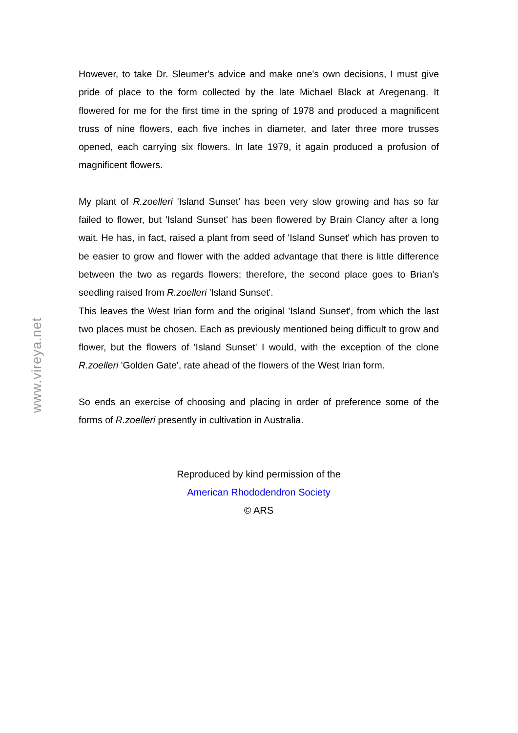However, to take Dr. Sleumer's advice and make one's own decisions, I must give pride of place to the form collected by the late Michael Black at Aregenang. It flowered for me for the first time in the spring of 1978 and produced a magnificent truss of nine flowers, each five inches in diameter, and later three more trusses opened, each carrying six flowers. In late 1979, it again produced a profusion of magnificent flowers.
My plant of R.zoelleri 'Island Sunset' has been very slow growing and has so far failed to flower, but 'Island Sunset' has been flowered by Brain Clancy after a long wait. He has, in fact, raised a plant from seed of 'Island Sunset' which has proven to be easier to grow and flower with the added advantage that there is little difference between the two as regards flowers; therefore, the second place goes to Brian's seedling raised from R.zoelleri 'Island Sunset'.
This leaves the West Irian form and the original 'Island Sunset', from which the last two places must be chosen. Each as previously mentioned being difficult to grow and flower, but the flowers of 'Island Sunset' I would, with the exception of the clone R.zoelleri 'Golden Gate', rate ahead of the flowers of the West Irian form.
So ends an exercise of choosing and placing in order of preference some of the forms of R.zoelleri presently in cultivation in Australia.
Reproduced by kind permission of the
American Rhododendron Society
© ARS
www.vireya.net